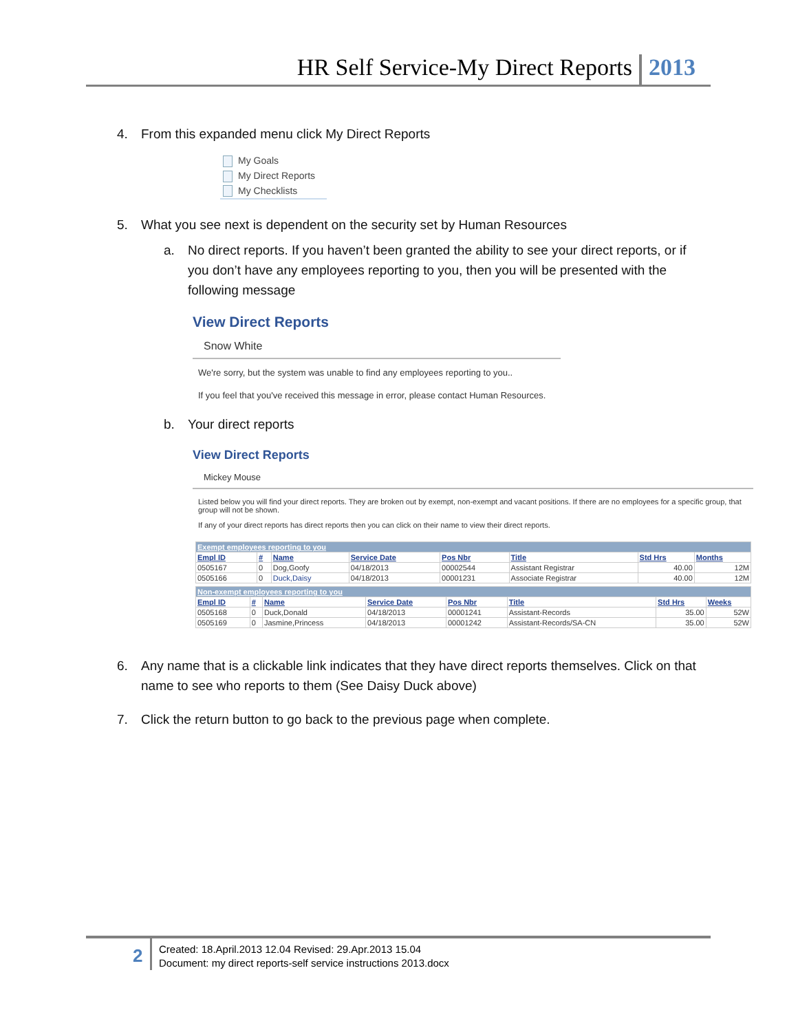HR Self Service-My Direct Reports
2013
4. From this expanded menu click My Direct Reports
My Goals
My Direct Reports
My Checklists
5. What you see next is dependent on the security set by Human Resources
a. No direct reports. If you haven’t been granted the ability to see your direct reports, or if you don’t have any employees reporting to you, then you will be presented with the following message
View Direct Reports
Snow White
We're sorry, but the system was unable to find any employees reporting to you..
If you feel that you've received this message in error, please contact Human Resources.
b. Your direct reports
View Direct Reports
Mickey Mouse
Listed below you will find your direct reports. They are broken out by exempt, non-exempt and vacant positions. If there are no employees for a specific group, that group will not be shown.
If any of your direct reports has direct reports then you can click on their name to view their direct reports.
| Exempt employees reporting to you | | | | | | | |
| --- | --- | --- | --- | --- | --- | --- | --- |
| Empl ID | # | Name | Service Date | Pos Nbr | Title | Std Hrs | Months |
| 0505167 | 0 | Dog,Goofy | 04/18/2013 | 00002544 | Assistant Registrar | 40.00 | 12M |
| 0505166 | 0 | Duck,Daisy | 04/18/2013 | 00001231 | Associate Registrar | 40.00 | 12M |
| Non-exempt employees reporting to you | | | | | | | |
| --- | --- | --- | --- | --- | --- | --- | --- |
| Empl ID | # | Name | Service Date | Pos Nbr | Title | Std Hrs | Weeks |
| 0505168 | 0 | Duck,Donald | 04/18/2013 | 00001241 | Assistant-Records | 35.00 | 52W |
| 0505169 | 0 | Jasmine,Princess | 04/18/2013 | 00001242 | Assistant-Records/SA-CN | 35.00 | 52W |
6. Any name that is a clickable link indicates that they have direct reports themselves. Click on that name to see who reports to them (See Daisy Duck above)
7. Click the return button to go back to the previous page when complete.
2
Created: 18.April.2013 12.04 Revised: 29.Apr.2013 15.04
Document: my direct reports-self service instructions 2013.docx